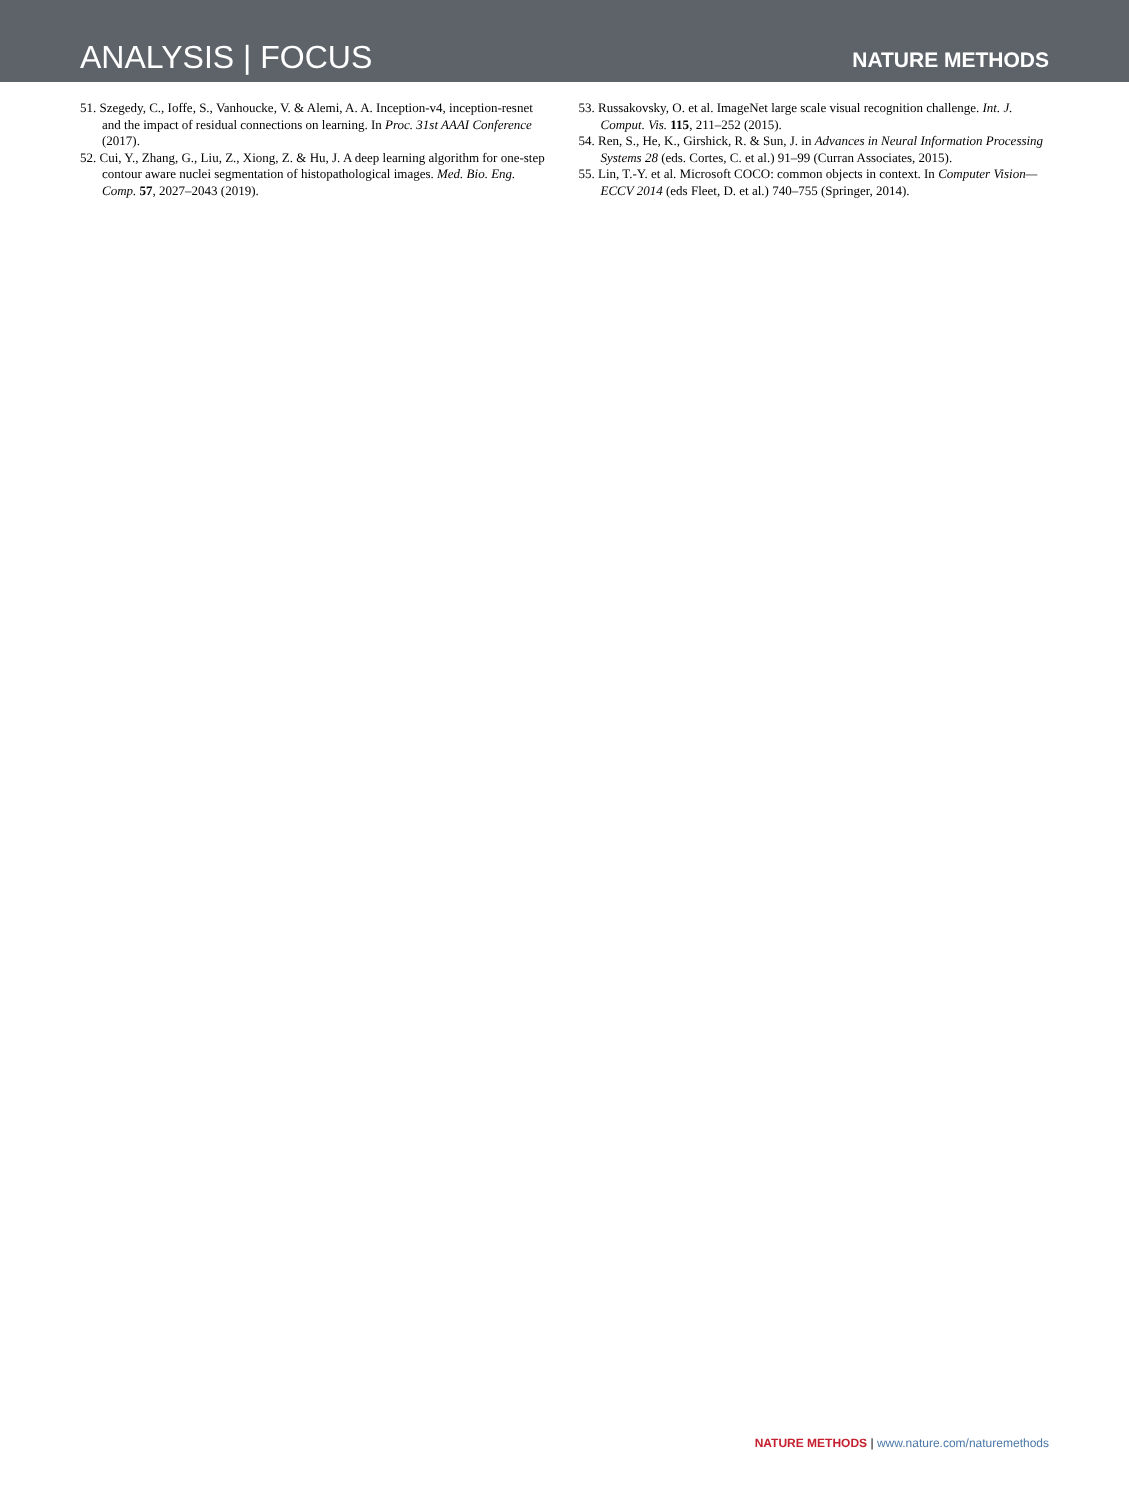ANALYSIS | FOCUS NATURE METHODS
51. Szegedy, C., Ioffe, S., Vanhoucke, V. & Alemi, A. A. Inception-v4, inception-resnet and the impact of residual connections on learning. In Proc. 31st AAAI Conference (2017).
52. Cui, Y., Zhang, G., Liu, Z., Xiong, Z. & Hu, J. A deep learning algorithm for one-step contour aware nuclei segmentation of histopathological images. Med. Bio. Eng. Comp. 57, 2027–2043 (2019).
53. Russakovsky, O. et al. ImageNet large scale visual recognition challenge. Int. J. Comput. Vis. 115, 211–252 (2015).
54. Ren, S., He, K., Girshick, R. & Sun, J. in Advances in Neural Information Processing Systems 28 (eds. Cortes, C. et al.) 91–99 (Curran Associates, 2015).
55. Lin, T.-Y. et al. Microsoft COCO: common objects in context. In Computer Vision—ECCV 2014 (eds Fleet, D. et al.) 740–755 (Springer, 2014).
NATURE METHODS | www.nature.com/naturemethods